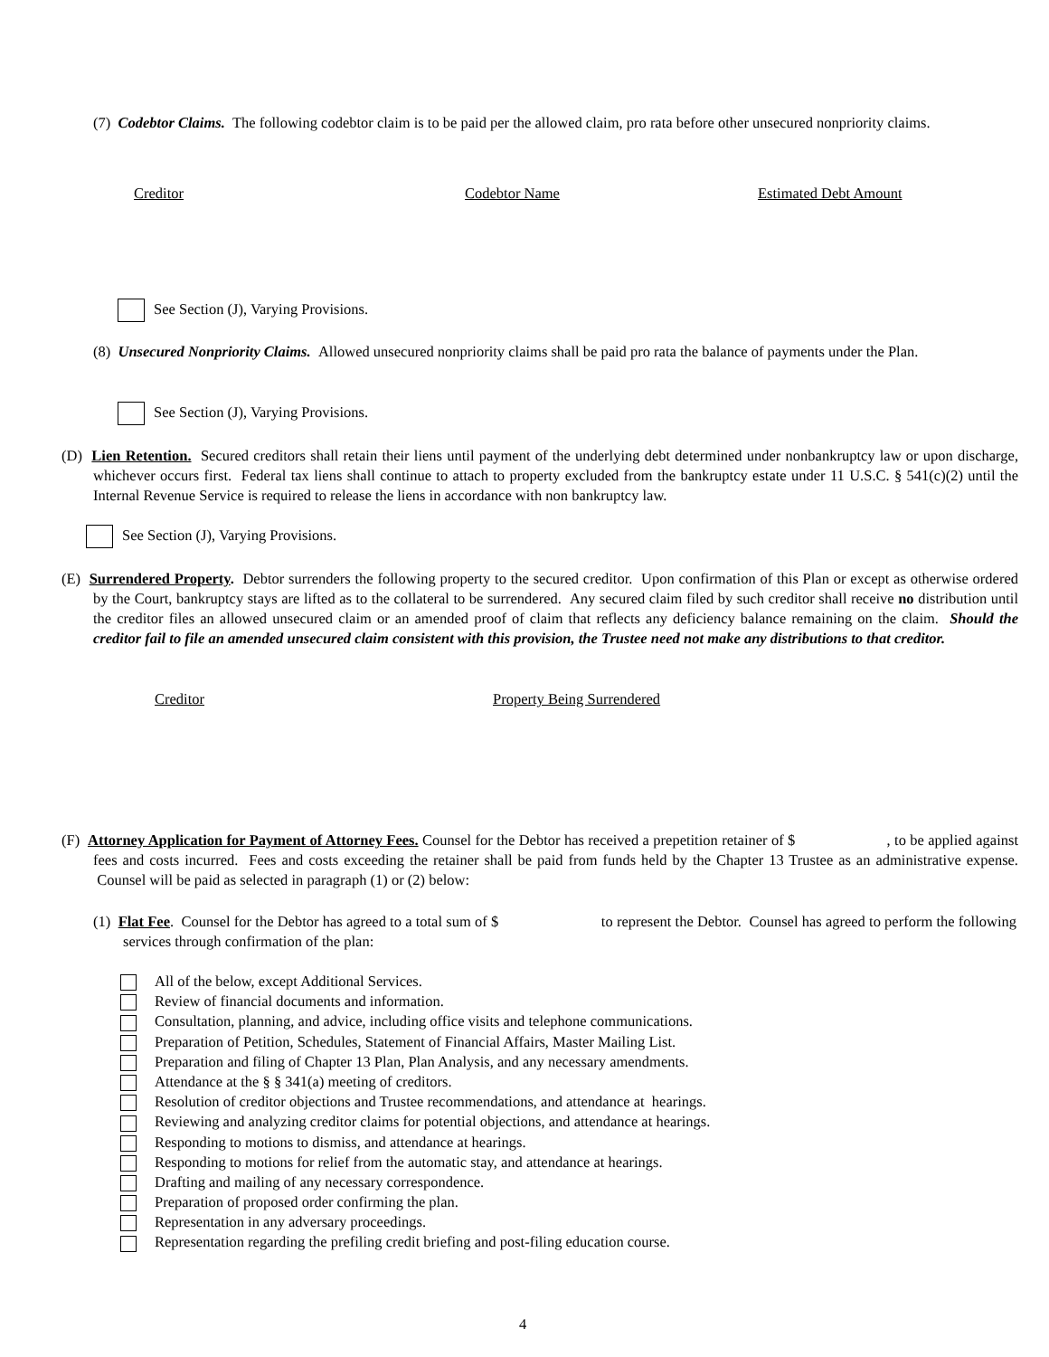(7) Codebtor Claims. The following codebtor claim is to be paid per the allowed claim, pro rata before other unsecured nonpriority claims.
Creditor Codebtor Name Estimated Debt Amount
See Section (J), Varying Provisions.
(8) Unsecured Nonpriority Claims. Allowed unsecured nonpriority claims shall be paid pro rata the balance of payments under the Plan.
See Section (J), Varying Provisions.
(D) Lien Retention. Secured creditors shall retain their liens until payment of the underlying debt determined under nonbankruptcy law or upon discharge, whichever occurs first. Federal tax liens shall continue to attach to property excluded from the bankruptcy estate under 11 U.S.C. § 541(c)(2) until the Internal Revenue Service is required to release the liens in accordance with non bankruptcy law.
See Section (J), Varying Provisions.
(E) Surrendered Property. Debtor surrenders the following property to the secured creditor. Upon confirmation of this Plan or except as otherwise ordered by the Court, bankruptcy stays are lifted as to the collateral to be surrendered. Any secured claim filed by such creditor shall receive no distribution until the creditor files an allowed unsecured claim or an amended proof of claim that reflects any deficiency balance remaining on the claim. Should the creditor fail to file an amended unsecured claim consistent with this provision, the Trustee need not make any distributions to that creditor.
Creditor Property Being Surrendered
(F) Attorney Application for Payment of Attorney Fees. Counsel for the Debtor has received a prepetition retainer of $ , to be applied against fees and costs incurred. Fees and costs exceeding the retainer shall be paid from funds held by the Chapter 13 Trustee as an administrative expense. Counsel will be paid as selected in paragraph (1) or (2) below:
(1) Flat Fee. Counsel for the Debtor has agreed to a total sum of $ to represent the Debtor. Counsel has agreed to perform the following services through confirmation of the plan:
All of the below, except Additional Services.
Review of financial documents and information.
Consultation, planning, and advice, including office visits and telephone communications.
Preparation of Petition, Schedules, Statement of Financial Affairs, Master Mailing List.
Preparation and filing of Chapter 13 Plan, Plan Analysis, and any necessary amendments.
Attendance at the § § 341(a) meeting of creditors.
Resolution of creditor objections and Trustee recommendations, and attendance at hearings.
Reviewing and analyzing creditor claims for potential objections, and attendance at hearings.
Responding to motions to dismiss, and attendance at hearings.
Responding to motions for relief from the automatic stay, and attendance at hearings.
Drafting and mailing of any necessary correspondence.
Preparation of proposed order confirming the plan.
Representation in any adversary proceedings.
Representation regarding the prefiling credit briefing and post-filing education course.
4